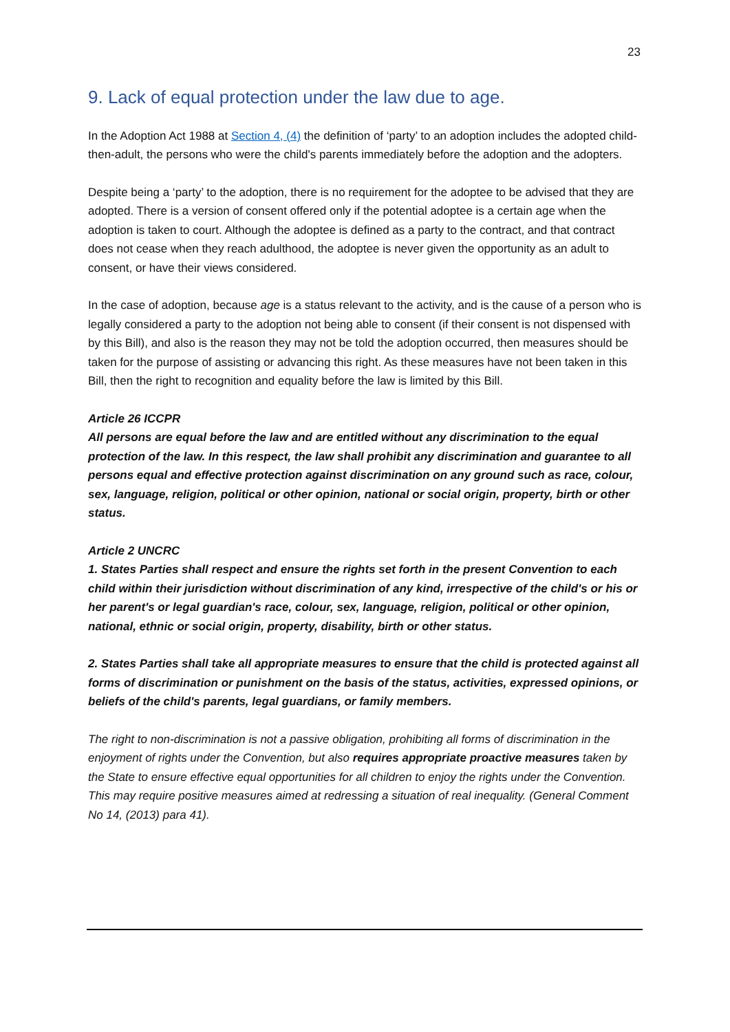23
9. Lack of equal protection under the law due to age.
In the Adoption Act 1988 at Section 4, (4) the definition of ‘party’ to an adoption includes the adopted child-then-adult, the persons who were the child's parents immediately before the adoption and the adopters.
Despite being a ‘party’ to the adoption, there is no requirement for the adoptee to be advised that they are adopted. There is a version of consent offered only if the potential adoptee is a certain age when the adoption is taken to court. Although the adoptee is defined as a party to the contract, and that contract does not cease when they reach adulthood, the adoptee is never given the opportunity as an adult to consent, or have their views considered.
In the case of adoption, because age is a status relevant to the activity, and is the cause of a person who is legally considered a party to the adoption not being able to consent (if their consent is not dispensed with by this Bill), and also is the reason they may not be told the adoption occurred, then measures should be taken for the purpose of assisting or advancing this right. As these measures have not been taken in this Bill, then the right to recognition and equality before the law is limited by this Bill.
Article 26 ICCPR
All persons are equal before the law and are entitled without any discrimination to the equal protection of the law. In this respect, the law shall prohibit any discrimination and guarantee to all persons equal and effective protection against discrimination on any ground such as race, colour, sex, language, religion, political or other opinion, national or social origin, property, birth or other status.
Article 2 UNCRC
1. States Parties shall respect and ensure the rights set forth in the present Convention to each child within their jurisdiction without discrimination of any kind, irrespective of the child's or his or her parent's or legal guardian's race, colour, sex, language, religion, political or other opinion, national, ethnic or social origin, property, disability, birth or other status.
2. States Parties shall take all appropriate measures to ensure that the child is protected against all forms of discrimination or punishment on the basis of the status, activities, expressed opinions, or beliefs of the child's parents, legal guardians, or family members.
The right to non-discrimination is not a passive obligation, prohibiting all forms of discrimination in the enjoyment of rights under the Convention, but also requires appropriate proactive measures taken by the State to ensure effective equal opportunities for all children to enjoy the rights under the Convention. This may require positive measures aimed at redressing a situation of real inequality. (General Comment No 14, (2013) para 41).